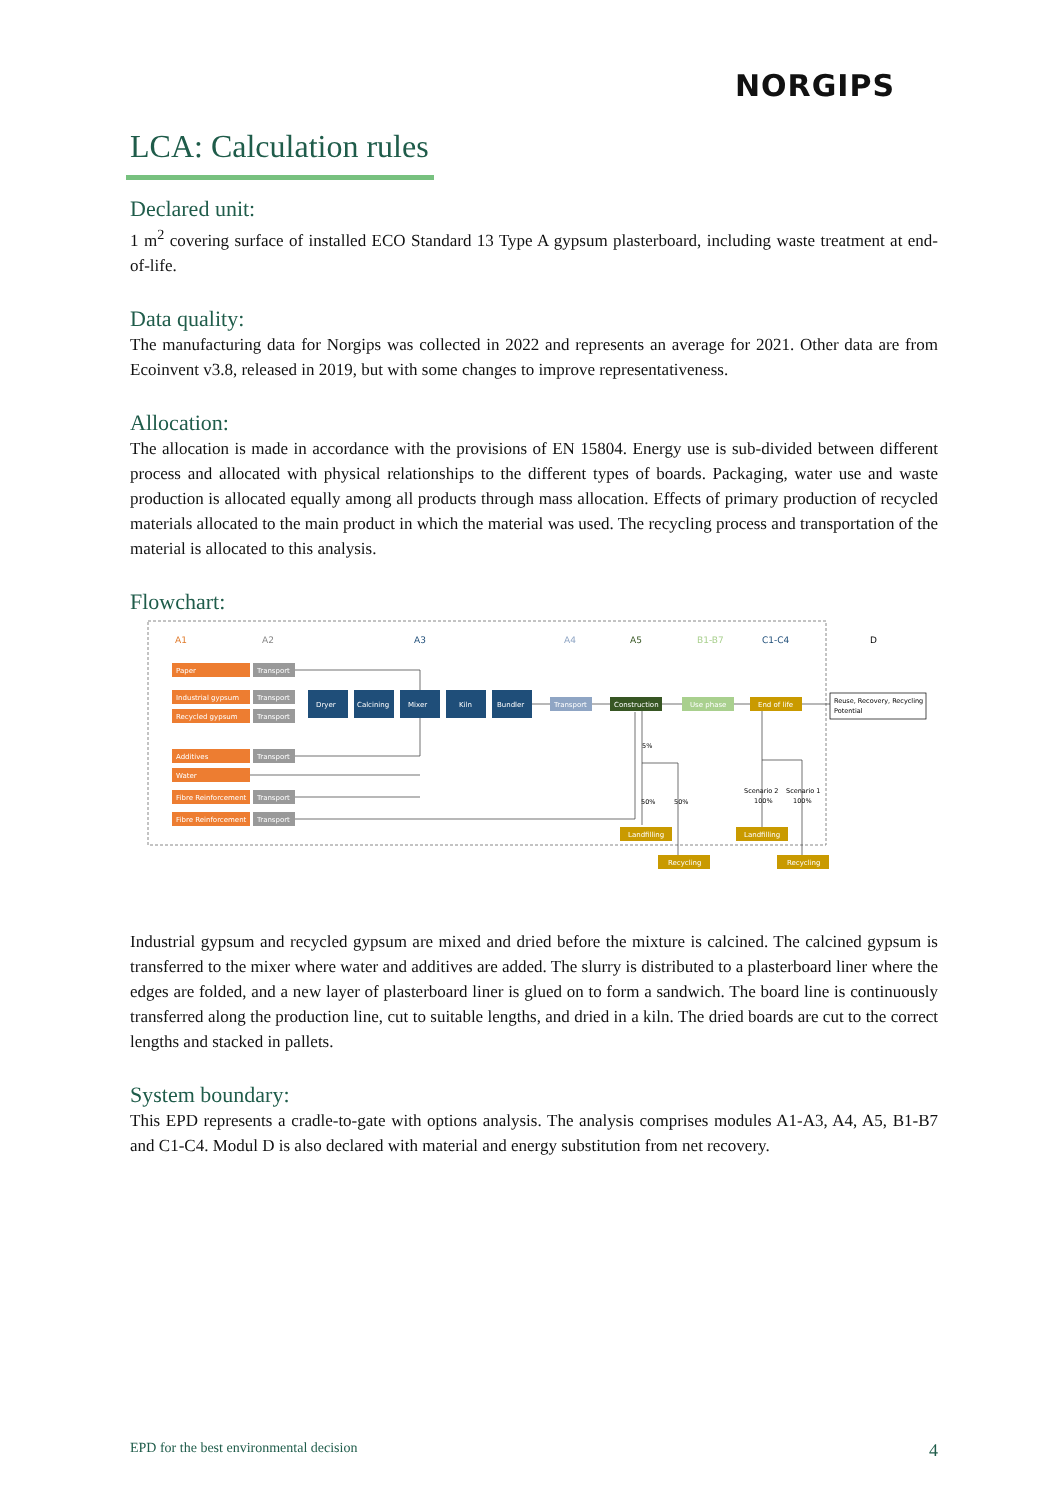NORGIPS
LCA: Calculation rules
Declared unit:
1 m<sup>2</sup> covering surface of installed ECO Standard 13 Type A gypsum plasterboard, including waste treatment at end-of-life.
Data quality:
The manufacturing data for Norgips was collected in 2022 and represents an average for 2021. Other data are from Ecoinvent v3.8, released in 2019, but with some changes to improve representativeness.
Allocation:
The allocation is made in accordance with the provisions of EN 15804. Energy use is sub-divided between different process and allocated with physical relationships to the different types of boards. Packaging, water use and waste production is allocated equally among all products through mass allocation. Effects of primary production of recycled materials allocated to the main product in which the material was used. The recycling process and transportation of the material is allocated to this analysis.
Flowchart:
A1
A2
A3
A4
A5
B1-B7
C1-C4
D
Paper
Industrial gypsum
Recycled gypsum
Additives
Water
Fibre Reinforcement
Fibre Reinforcement
Transport
Transport
Transport
Transport
Transport
Transport
Dryer
Calcining
Mixer
Kiln
Bundler
Transport
Construction
Use phase
End of life
Landfilling
Landfilling
Recycling
Recycling
Reuse, Recovery, Recycling
Potential
5%
50%
50%
Scenario 2
100%
Scenario 1
100%
Industrial gypsum and recycled gypsum are mixed and dried before the mixture is calcined. The calcined gypsum is transferred to the mixer where water and additives are added. The slurry is distributed to a plasterboard liner where the edges are folded, and a new layer of plasterboard liner is glued on to form a sandwich. The board line is continuously transferred along the production line, cut to suitable lengths, and dried in a kiln. The dried boards are cut to the correct lengths and stacked in pallets.
System boundary:
This EPD represents a cradle-to-gate with options analysis. The analysis comprises modules A1-A3, A4, A5, B1-B7 and C1-C4. Modul D is also declared with material and energy substitution from net recovery.
EPD for the best environmental decision 4